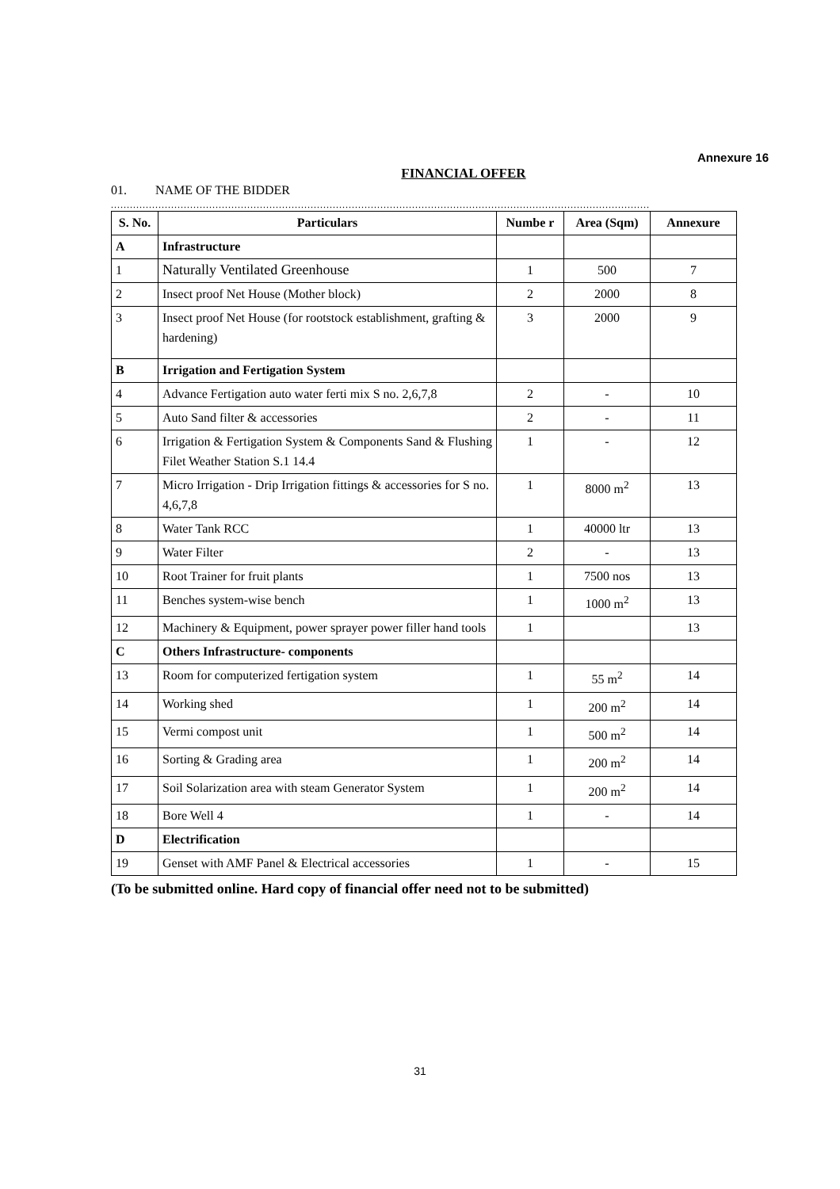Annexure 16
FINANCIAL OFFER
01. NAME OF THE BIDDER
..........................................................................................................................................................................
| S. No. | Particulars | Numbe r | Area (Sqm) | Annexure |
| --- | --- | --- | --- | --- |
| A | Infrastructure | | | |
| 1 | Naturally Ventilated Greenhouse | 1 | 500 | 7 |
| 2 | Insect proof Net House (Mother block) | 2 | 2000 | 8 |
| 3 | Insect proof Net House (for rootstock establishment, grafting & hardening) | 3 | 2000 | 9 |
| B | Irrigation and Fertigation System | | | |
| 4 | Advance Fertigation auto water ferti mix S no. 2,6,7,8 | 2 | - | 10 |
| 5 | Auto Sand filter & accessories | 2 | - | 11 |
| 6 | Irrigation & Fertigation System & Components Sand & Flushing Filet Weather Station S.1 14.4 | 1 | - | 12 |
| 7 | Micro Irrigation - Drip Irrigation fittings & accessories for S no. 4,6,7,8 | 1 | 8000 m<sup>2</sup> | 13 |
| 8 | Water Tank RCC | 1 | 40000 ltr | 13 |
| 9 | Water Filter | 2 | - | 13 |
| 10 | Root Trainer for fruit plants | 1 | 7500 nos | 13 |
| 11 | Benches system-wise bench | 1 | 1000 m<sup>2</sup> | 13 |
| 12 | Machinery & Equipment, power sprayer power filler hand tools | 1 | | 13 |
| C | Others Infrastructure- components | | | |
| 13 | Room for computerized fertigation system | 1 | 55 m<sup>2</sup> | 14 |
| 14 | Working shed | 1 | 200 m<sup>2</sup> | 14 |
| 15 | Vermi compost unit | 1 | 500 m<sup>2</sup> | 14 |
| 16 | Sorting & Grading area | 1 | 200 m<sup>2</sup> | 14 |
| 17 | Soil Solarization area with steam Generator System | 1 | 200 m<sup>2</sup> | 14 |
| 18 | Bore Well 4 | 1 | - | 14 |
| D | Electrification | | | |
| 19 | Genset with AMF Panel & Electrical accessories | 1 | - | 15 |
(To be submitted online. Hard copy of financial offer need not to be submitted)
31